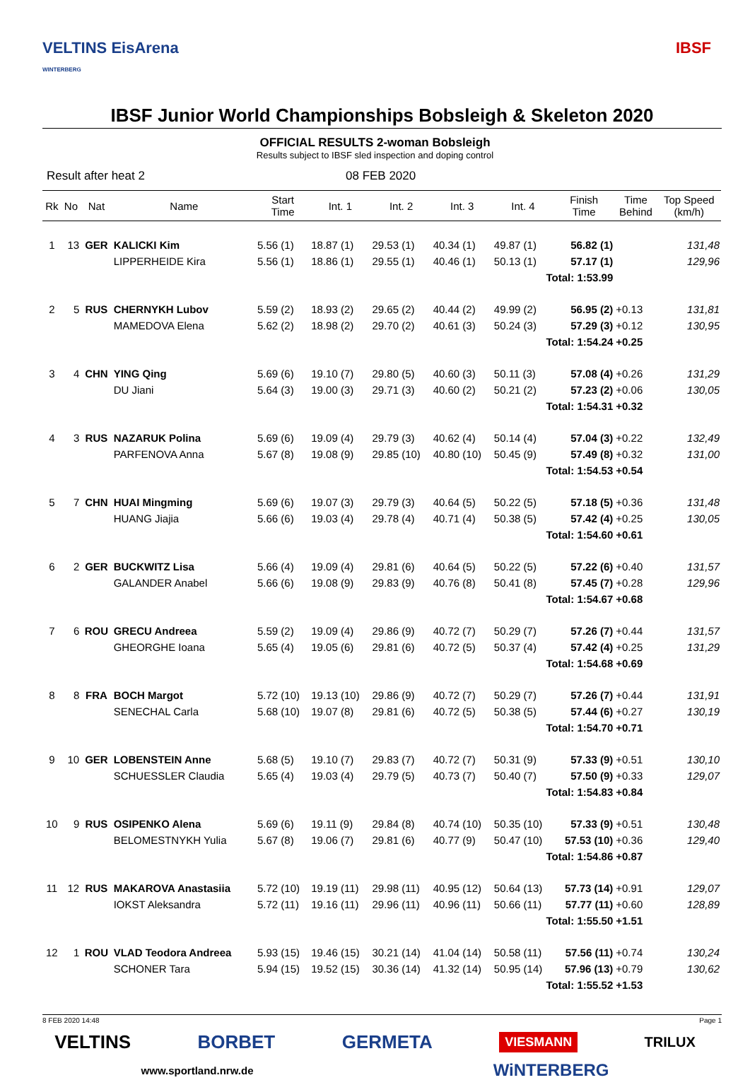VELTINS EisArena
WINTERBERG
IBSF
IBSF Junior World Championships Bobsleigh & Skeleton 2020
OFFICIAL RESULTS 2-woman Bobsleigh
Results subject to IBSF sled inspection and doping control
Result after heat 2 08 FEB 2020
| Rk | No | Nat | Name | Start Time | Int. 1 | Int. 2 | Int. 3 | Int. 4 | Finish Time | Time Behind | Top Speed (km/h) |
| --- | --- | --- | --- | --- | --- | --- | --- | --- | --- | --- | --- |
| 1 | 13 | GER | KALICKI Kim | 5.56 (1) | 18.87 (1) | 29.53 (1) | 40.34 (1) | 49.87 (1) | 56.82 (1) | | 131,48 |
| | | | LIPPERHEIDE Kira | 5.56 (1) | 18.86 (1) | 29.55 (1) | 40.46 (1) | 50.13 (1) | 57.17 (1) | | 129,96 |
| | | | | | | | | Total: 1:53.99 | | | |
| 2 | 5 | RUS | CHERNYKH Lubov | 5.59 (2) | 18.93 (2) | 29.65 (2) | 40.44 (2) | 49.99 (2) | 56.95 (2) | +0.13 | 131,81 |
| | | | MAMEDOVA Elena | 5.62 (2) | 18.98 (2) | 29.70 (2) | 40.61 (3) | 50.24 (3) | 57.29 (3) | +0.12 | 130,95 |
| | | | | | | | | Total: 1:54.24 | | +0.25 | |
| 3 | 4 | CHN | YING Qing | 5.69 (6) | 19.10 (7) | 29.80 (5) | 40.60 (3) | 50.11 (3) | 57.08 (4) | +0.26 | 131,29 |
| | | | DU Jiani | 5.64 (3) | 19.00 (3) | 29.71 (3) | 40.60 (2) | 50.21 (2) | 57.23 (2) | +0.06 | 130,05 |
| | | | | | | | | Total: 1:54.31 | | +0.32 | |
| 4 | 3 | RUS | NAZARUK Polina | 5.69 (6) | 19.09 (4) | 29.79 (3) | 40.62 (4) | 50.14 (4) | 57.04 (3) | +0.22 | 132,49 |
| | | | PARFENOVA Anna | 5.67 (8) | 19.08 (9) | 29.85 (10) | 40.80 (10) | 50.45 (9) | 57.49 (8) | +0.32 | 131,00 |
| | | | | | | | | Total: 1:54.53 | | +0.54 | |
| 5 | 7 | CHN | HUAI Mingming | 5.69 (6) | 19.07 (3) | 29.79 (3) | 40.64 (5) | 50.22 (5) | 57.18 (5) | +0.36 | 131,48 |
| | | | HUANG Jiajia | 5.66 (6) | 19.03 (4) | 29.78 (4) | 40.71 (4) | 50.38 (5) | 57.42 (4) | +0.25 | 130,05 |
| | | | | | | | | Total: 1:54.60 | | +0.61 | |
| 6 | 2 | GER | BUCKWITZ Lisa | 5.66 (4) | 19.09 (4) | 29.81 (6) | 40.64 (5) | 50.22 (5) | 57.22 (6) | +0.40 | 131,57 |
| | | | GALANDER Anabel | 5.66 (6) | 19.08 (9) | 29.83 (9) | 40.76 (8) | 50.41 (8) | 57.45 (7) | +0.28 | 129,96 |
| | | | | | | | | Total: 1:54.67 | | +0.68 | |
| 7 | 6 | ROU | GRECU Andreea | 5.59 (2) | 19.09 (4) | 29.86 (9) | 40.72 (7) | 50.29 (7) | 57.26 (7) | +0.44 | 131,57 |
| | | | GHEORGHE Ioana | 5.65 (4) | 19.05 (6) | 29.81 (6) | 40.72 (5) | 50.37 (4) | 57.42 (4) | +0.25 | 131,29 |
| | | | | | | | | Total: 1:54.68 | | +0.69 | |
| 8 | 8 | FRA | BOCH Margot | 5.72 (10) | 19.13 (10) | 29.86 (9) | 40.72 (7) | 50.29 (7) | 57.26 (7) | +0.44 | 131,91 |
| | | | SENECHAL Carla | 5.68 (10) | 19.07 (8) | 29.81 (6) | 40.72 (5) | 50.38 (5) | 57.44 (6) | +0.27 | 130,19 |
| | | | | | | | | Total: 1:54.70 | | +0.71 | |
| 9 | 10 | GER | LOBENSTEIN Anne | 5.68 (5) | 19.10 (7) | 29.83 (7) | 40.72 (7) | 50.31 (9) | 57.33 (9) | +0.51 | 130,10 |
| | | | SCHUESSLER Claudia | 5.65 (4) | 19.03 (4) | 29.79 (5) | 40.73 (7) | 50.40 (7) | 57.50 (9) | +0.33 | 129,07 |
| | | | | | | | | Total: 1:54.83 | | +0.84 | |
| 10 | 9 | RUS | OSIPENKO Alena | 5.69 (6) | 19.11 (9) | 29.84 (8) | 40.74 (10) | 50.35 (10) | 57.33 (9) | +0.51 | 130,48 |
| | | | BELOMESTNYKH Yulia | 5.67 (8) | 19.06 (7) | 29.81 (6) | 40.77 (9) | 50.47 (10) | 57.53 (10) | +0.36 | 129,40 |
| | | | | | | | | Total: 1:54.86 | | +0.87 | |
| 11 | 12 | RUS | MAKAROVA Anastasiia | 5.72 (10) | 19.19 (11) | 29.98 (11) | 40.95 (12) | 50.64 (13) | 57.73 (14) | +0.91 | 129,07 |
| | | | IOKST Aleksandra | 5.72 (11) | 19.16 (11) | 29.96 (11) | 40.96 (11) | 50.66 (11) | 57.77 (11) | +0.60 | 128,89 |
| | | | | | | | | Total: 1:55.50 | | +1.51 | |
| 12 | 1 | ROU | VLAD Teodora Andreea | 5.93 (15) | 19.46 (15) | 30.21 (14) | 41.04 (14) | 50.58 (11) | 57.56 (11) | +0.74 | 130,24 |
| | | | SCHONER Tara | 5.94 (15) | 19.52 (15) | 30.36 (14) | 41.32 (14) | 50.95 (14) | 57.96 (13) | +0.79 | 130,62 |
| | | | | | | | | Total: 1:55.52 | | +1.53 | |
8 FEB 2020 14:48 Page 1
VELTINS BORBET GERMETA VIESMANN TRILUX
www.sportland.nrw.de WiNTERBERG